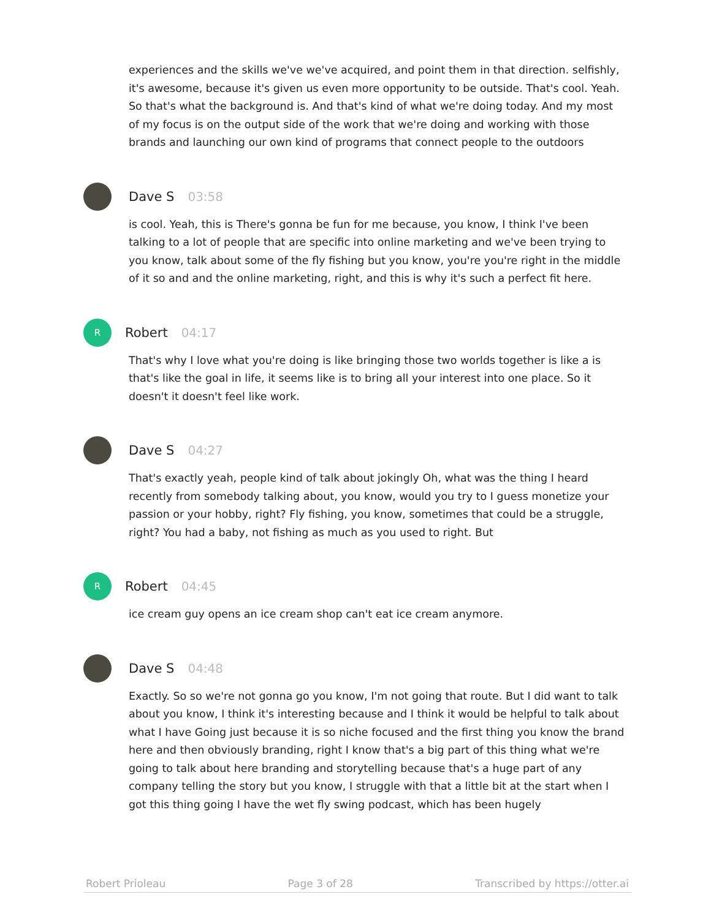experiences and the skills we've we've acquired, and point them in that direction. selfishly, it's awesome, because it's given us even more opportunity to be outside. That's cool. Yeah. So that's what the background is. And that's kind of what we're doing today. And my most of my focus is on the output side of the work that we're doing and working with those brands and launching our own kind of programs that connect people to the outdoors
Dave S 03:58
is cool. Yeah, this is There's gonna be fun for me because, you know, I think I've been talking to a lot of people that are specific into online marketing and we've been trying to you know, talk about some of the fly fishing but you know, you're you're right in the middle of it so and and the online marketing, right, and this is why it's such a perfect fit here.
R
Robert 04:17
That's why I love what you're doing is like bringing those two worlds together is like a is that's like the goal in life, it seems like is to bring all your interest into one place. So it doesn't it doesn't feel like work.
Dave S 04:27
That's exactly yeah, people kind of talk about jokingly Oh, what was the thing I heard recently from somebody talking about, you know, would you try to I guess monetize your passion or your hobby, right? Fly fishing, you know, sometimes that could be a struggle, right? You had a baby, not fishing as much as you used to right. But
R
Robert 04:45
ice cream guy opens an ice cream shop can't eat ice cream anymore.
Dave S 04:48
Exactly. So so we're not gonna go you know, I'm not going that route. But I did want to talk about you know, I think it's interesting because and I think it would be helpful to talk about what I have Going just because it is so niche focused and the first thing you know the brand here and then obviously branding, right I know that's a big part of this thing what we're going to talk about here branding and storytelling because that's a huge part of any company telling the story but you know, I struggle with that a little bit at the start when I got this thing going I have the wet fly swing podcast, which has been hugely
Robert Prioleau Page 3 of 28 Transcribed by https://otter.ai